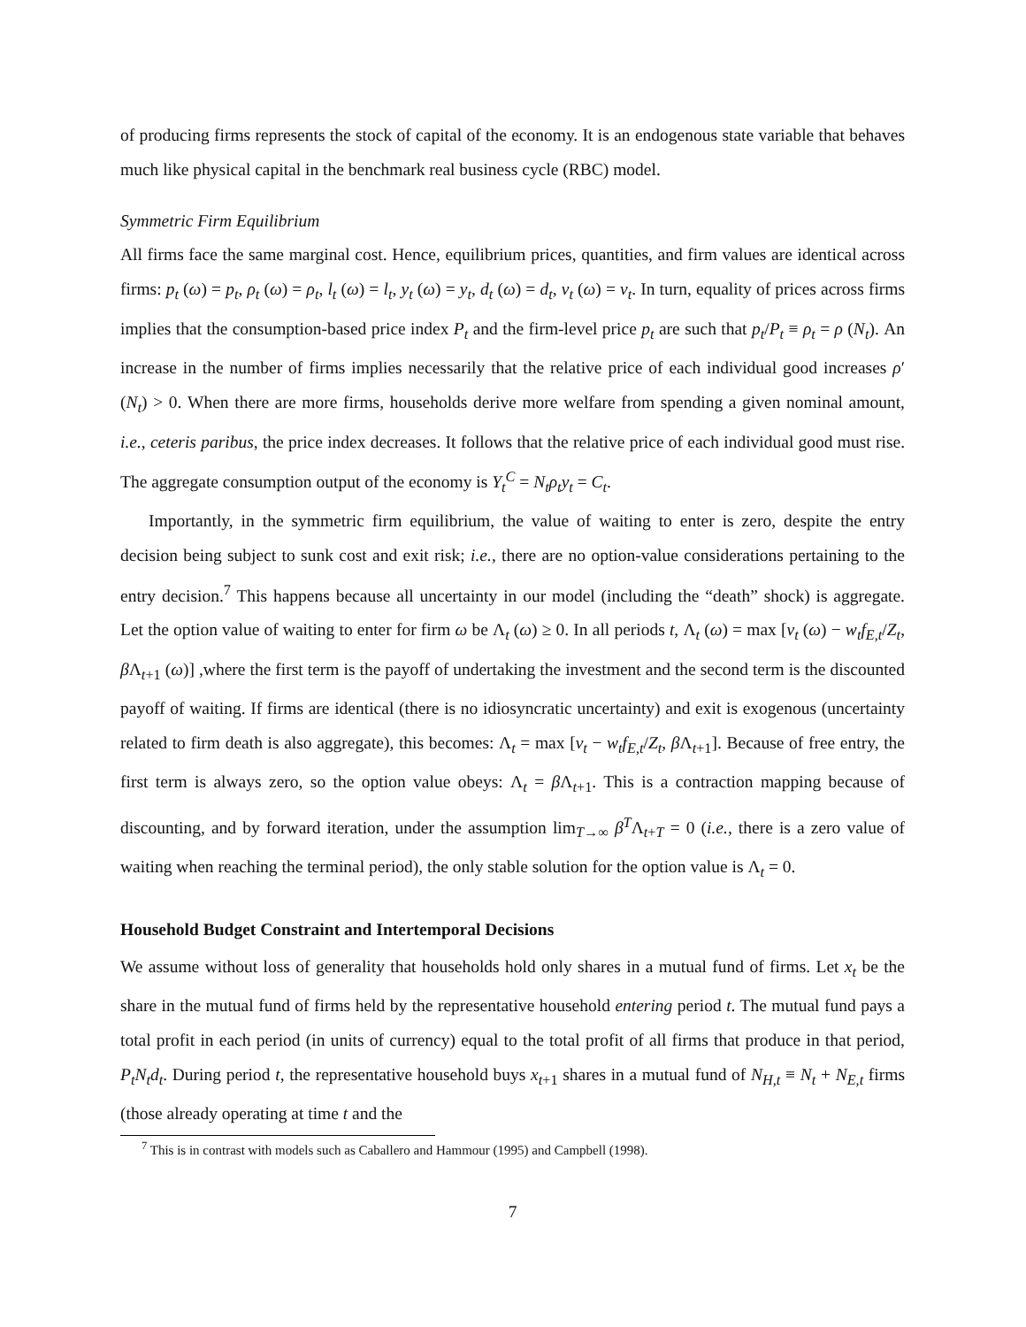of producing firms represents the stock of capital of the economy. It is an endogenous state variable that behaves much like physical capital in the benchmark real business cycle (RBC) model.
Symmetric Firm Equilibrium
All firms face the same marginal cost. Hence, equilibrium prices, quantities, and firm values are identical across firms: p<sub>t</sub> (ω) = p<sub>t</sub>, ρ<sub>t</sub> (ω) = ρ<sub>t</sub>, l<sub>t</sub> (ω) = l<sub>t</sub>, y<sub>t</sub> (ω) = y<sub>t</sub>, d<sub>t</sub> (ω) = d<sub>t</sub>, v<sub>t</sub> (ω) = v<sub>t</sub>. In turn, equality of prices across firms implies that the consumption-based price index P<sub>t</sub> and the firm-level price p<sub>t</sub> are such that p<sub>t</sub>/P<sub>t</sub> ≡ ρ<sub>t</sub> = ρ (N<sub>t</sub>). An increase in the number of firms implies necessarily that the relative price of each individual good increases ρ′ (N<sub>t</sub>) > 0. When there are more firms, households derive more welfare from spending a given nominal amount, i.e., ceteris paribus, the price index decreases. It follows that the relative price of each individual good must rise. The aggregate consumption output of the economy is Y<sub>t</sub><sup>C</sup> = N<sub>t</sub>ρ<sub>t</sub>y<sub>t</sub> = C<sub>t</sub>.
Importantly, in the symmetric firm equilibrium, the value of waiting to enter is zero, despite the entry decision being subject to sunk cost and exit risk; i.e., there are no option-value considerations pertaining to the entry decision.<sup>7</sup> This happens because all uncertainty in our model (including the “death” shock) is aggregate. Let the option value of waiting to enter for firm ω be Λ<sub>t</sub> (ω) ≥ 0. In all periods t, Λ<sub>t</sub> (ω) = max [v<sub>t</sub> (ω) − w<sub>t</sub>f<sub>E,t</sub>/Z<sub>t</sub>, β Λ<sub>t+1</sub> (ω)] ,where the first term is the payoff of undertaking the investment and the second term is the discounted payoff of waiting. If firms are identical (there is no idiosyncratic uncertainty) and exit is exogenous (uncertainty related to firm death is also aggregate), this becomes: Λ<sub>t</sub> = max [v<sub>t</sub> − w<sub>t</sub>f<sub>E,t</sub>/Z<sub>t</sub>, β Λ<sub>t+1</sub>]. Because of free entry, the first term is always zero, so the option value obeys: Λ<sub>t</sub> = β Λ<sub>t+1</sub>. This is a contraction mapping because of discounting, and by forward iteration, under the assumption lim<sub>T→∞</sub> β<sup>T</sup>Λ<sub>t+T</sub> = 0 (i.e., there is a zero value of waiting when reaching the terminal period), the only stable solution for the option value is Λ<sub>t</sub> = 0.
Household Budget Constraint and Intertemporal Decisions
We assume without loss of generality that households hold only shares in a mutual fund of firms. Let x<sub>t</sub> be the share in the mutual fund of firms held by the representative household entering period t. The mutual fund pays a total profit in each period (in units of currency) equal to the total profit of all firms that produce in that period, P<sub>t</sub>N<sub>t</sub>d<sub>t</sub>. During period t, the representative household buys x<sub>t+1</sub> shares in a mutual fund of N<sub>H,t</sub> ≡ N<sub>t</sub> + N<sub>E,t</sub> firms (those already operating at time t and the
<sup>7</sup> This is in contrast with models such as Caballero and Hammour (1995) and Campbell (1998).
7